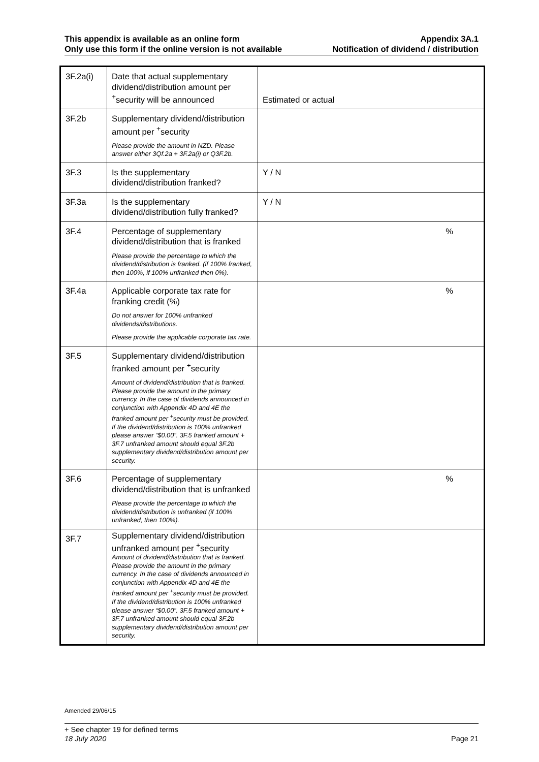This appendix is available as an online form Appendix 3A.1
Only use this form if the online version is not available Notification of dividend / distribution
| 3F.2a(i) | Date that actual supplementary dividend/distribution amount per <sup>+</sup>security will be announced | Estimated or actual |
| 3F.2b | Supplementary dividend/distribution amount per <sup>+</sup>security Please provide the amount in NZD. Please answer either 3Qf.2a + 3F.2a(i) or Q3F.2b. | |
| 3F.3 | Is the supplementary dividend/distribution franked? | Y / N |
| 3F.3a | Is the supplementary dividend/distribution fully franked? | Y / N |
| 3F.4 | Percentage of supplementary dividend/distribution that is franked Please provide the percentage to which the dividend/distribution is franked. (if 100% franked, then 100%, if 100% unfranked then 0%). | % |
| 3F.4a | Applicable corporate tax rate for franking credit (%) Do not answer for 100% unfranked dividends/distributions. Please provide the applicable corporate tax rate. | % |
| 3F.5 | Supplementary dividend/distribution franked amount per <sup>+</sup>security Amount of dividend/distribution that is franked. Please provide the amount in the primary currency. In the case of dividends announced in conjunction with Appendix 4D and 4E the franked amount per <sup>+</sup>security must be provided. If the dividend/distribution is 100% unfranked please answer “$0.00”. 3F.5 franked amount + 3F.7 unfranked amount should equal 3F.2b supplementary dividend/distribution amount per security. | |
| 3F.6 | Percentage of supplementary dividend/distribution that is unfranked Please provide the percentage to which the dividend/distribution is unfranked (if 100% unfranked, then 100%). | % |
| 3F.7 | Supplementary dividend/distribution unfranked amount per <sup>+</sup>security Amount of dividend/distribution that is franked. Please provide the amount in the primary currency. In the case of dividends announced in conjunction with Appendix 4D and 4E the franked amount per <sup>+</sup>security must be provided. If the dividend/distribution is 100% unfranked please answer “$0.00”. 3F.5 franked amount + 3F.7 unfranked amount should equal 3F.2b supplementary dividend/distribution amount per security. | |
Amended 29/06/15
+ See chapter 19 for defined terms
18 July 2020 Page 21